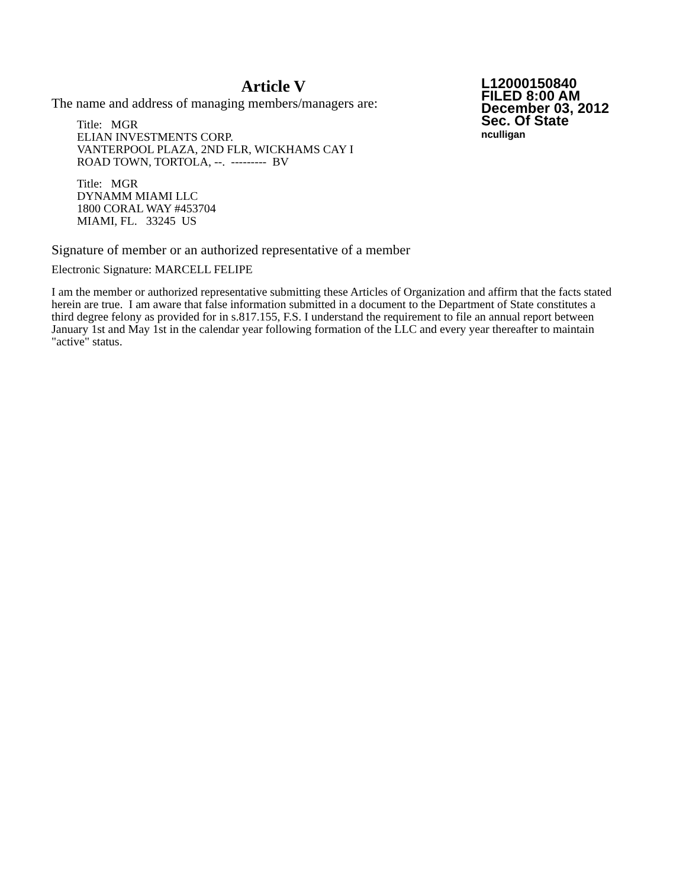Article V
The name and address of managing members/managers are:
Title: MGR
ELIAN INVESTMENTS CORP.
VANTERPOOL PLAZA, 2ND FLR, WICKHAMS CAY I
ROAD TOWN, TORTOLA, --. --------- BV
Title: MGR
DYNAMM MIAMI LLC
1800 CORAL WAY #453704
MIAMI, FL. 33245 US
L12000150840
FILED 8:00 AM
December 03, 2012
Sec. Of State
nculligan
Signature of member or an authorized representative of a member
Electronic Signature: MARCELL FELIPE
I am the member or authorized representative submitting these Articles of Organization and affirm that the facts stated herein are true. I am aware that false information submitted in a document to the Department of State constitutes a third degree felony as provided for in s.817.155, F.S. I understand the requirement to file an annual report between January 1st and May 1st in the calendar year following formation of the LLC and every year thereafter to maintain "active" status.